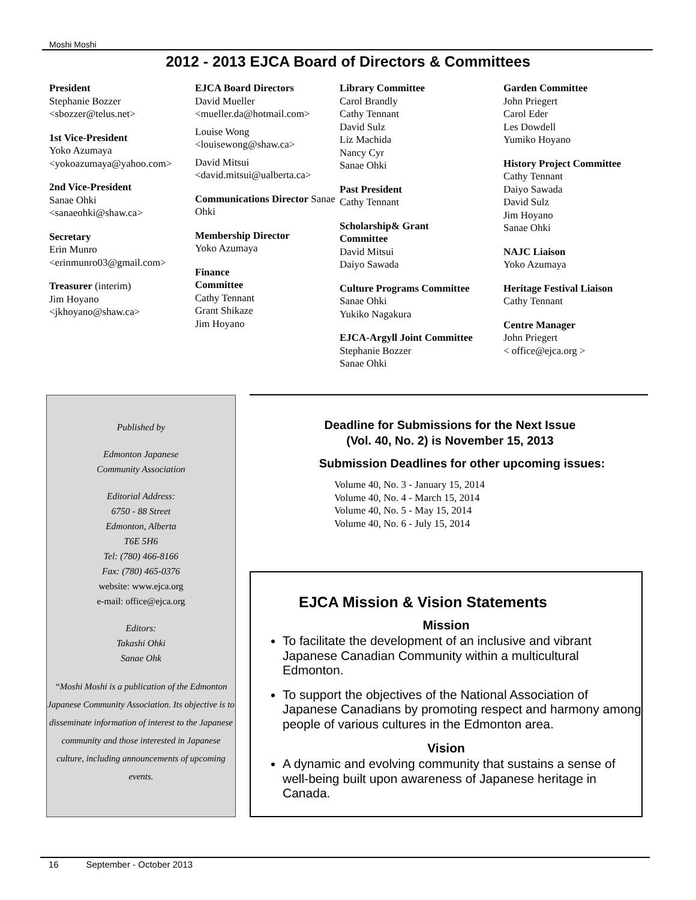Moshi Moshi
2012 - 2013 EJCA Board of Directors & Committees
President
Stephanie Bozzer
<sbozzer@telus.net>
1st Vice-President
Yoko Azumaya
<yokoazumaya@yahoo.com>
2nd Vice-President
Sanae Ohki
<sanaeohki@shaw.ca>
Secretary
Erin Munro
<erinmunro03@gmail.com>
Treasurer (interim)
Jim Hoyano
<jkhoyano@shaw.ca>
EJCA Board Directors
David Mueller
<mueller.da@hotmail.com>
Louise Wong
<louisewong@shaw.ca>
David Mitsui
<david.mitsui@ualberta.ca>
Communications Director Sanae Ohki
Membership Director
Yoko Azumaya
Finance
Committee
Cathy Tennant
Grant Shikaze
Jim Hoyano
Library Committee
Carol Brandly
Cathy Tennant
David Sulz
Liz Machida
Nancy Cyr
Sanae Ohki
Past President
Cathy Tennant
Scholarship& Grant
Committee
David Mitsui
Daiyo Sawada
Culture Programs Committee
Sanae Ohki
Yukiko Nagakura
EJCA-Argyll Joint Committee
Stephanie Bozzer
Sanae Ohki
Garden Committee
John Priegert
Carol Eder
Les Dowdell
Yumiko Hoyano
History Project Committee
Cathy Tennant
Daiyo Sawada
David Sulz
Jim Hoyano
Sanae Ohki
NAJC Liaison
Yoko Azumaya
Heritage Festival Liaison
Cathy Tennant
Centre Manager
John Priegert
< office@ejca.org >
Published by
Edmonton Japanese
Community Association
Editorial Address:
6750 - 88 Street
Edmonton, Alberta
T6E 5H6
Tel: (780) 466-8166
Fax: (780) 465-0376
website: www.ejca.org
e-mail: office@ejca.org
Editors:
Takashi Ohki
Sanae Ohk
“Moshi Moshi is a publication of the Edmonton Japanese Community Association. Its objective is to disseminate information of interest to the Japanese community and those interested in Japanese culture, including announcements of upcoming events.
Deadline for Submissions for the Next Issue
(Vol. 40, No. 2) is November 15, 2013
Submission Deadlines for other upcoming issues:
Volume 40, No. 3 - January 15, 2014
Volume 40, No. 4 - March 15, 2014
Volume 40, No. 5 - May 15, 2014
Volume 40, No. 6 - July 15, 2014
EJCA Mission & Vision Statements
Mission
To facilitate the development of an inclusive and vibrant Japanese Canadian Community within a multicultural Edmonton.
To support the objectives of the National Association of Japanese Canadians by promoting respect and harmony among people of various cultures in the Edmonton area.
Vision
A dynamic and evolving community that sustains a sense of well-being built upon awareness of Japanese heritage in Canada.
16 September - October 2013